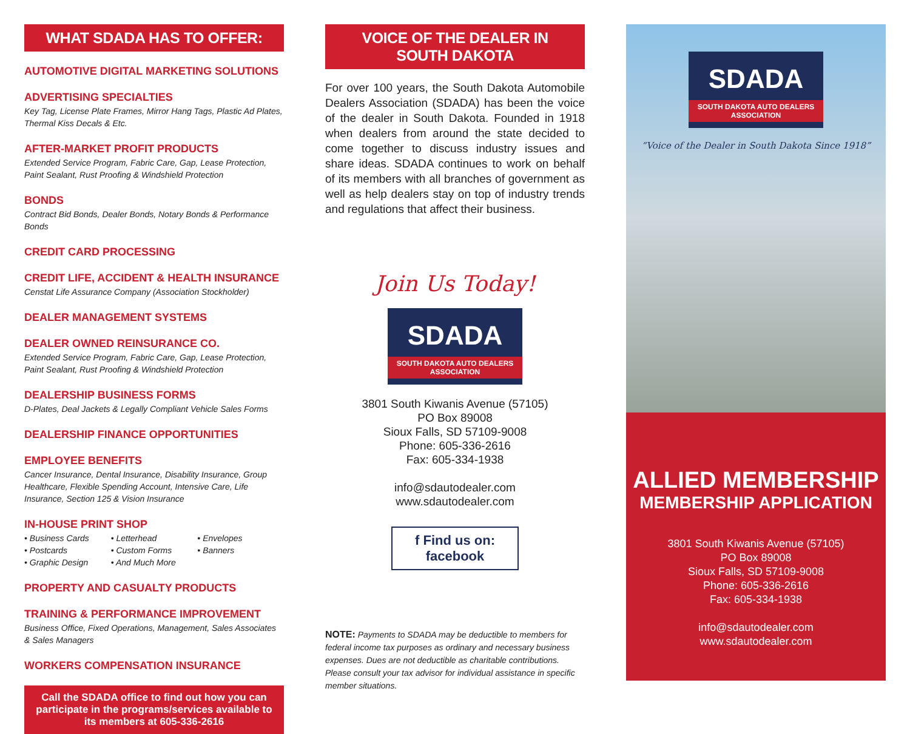WHAT SDADA HAS TO OFFER:
AUTOMOTIVE DIGITAL MARKETING SOLUTIONS
ADVERTISING SPECIALTIES
Key Tag, License Plate Frames, Mirror Hang Tags, Plastic Ad Plates, Thermal Kiss Decals & Etc.
AFTER-MARKET PROFIT PRODUCTS
Extended Service Program, Fabric Care, Gap, Lease Protection, Paint Sealant, Rust Proofing & Windshield Protection
BONDS
Contract Bid Bonds, Dealer Bonds, Notary Bonds & Performance Bonds
CREDIT CARD PROCESSING
CREDIT LIFE, ACCIDENT & HEALTH INSURANCE
Censtat Life Assurance Company (Association Stockholder)
DEALER MANAGEMENT SYSTEMS
DEALER OWNED REINSURANCE CO.
Extended Service Program, Fabric Care, Gap, Lease Protection, Paint Sealant, Rust Proofing & Windshield Protection
DEALERSHIP BUSINESS FORMS
D-Plates, Deal Jackets & Legally Compliant Vehicle Sales Forms
DEALERSHIP FINANCE OPPORTUNITIES
EMPLOYEE BENEFITS
Cancer Insurance, Dental Insurance, Disability Insurance, Group Healthcare, Flexible Spending Account, Intensive Care, Life Insurance, Section 125 & Vision Insurance
IN-HOUSE PRINT SHOP
• Business Cards
• Postcards
• Graphic Design
• Letterhead
• Custom Forms
• And Much More
• Envelopes
• Banners
PROPERTY AND CASUALTY PRODUCTS
TRAINING & PERFORMANCE IMPROVEMENT
Business Office, Fixed Operations, Management, Sales Associates & Sales Managers
WORKERS COMPENSATION INSURANCE
Call the SDADA office to find out how you can participate in the programs/services available to its members at 605-336-2616
VOICE OF THE DEALER IN SOUTH DAKOTA
For over 100 years, the South Dakota Automobile Dealers Association (SDADA) has been the voice of the dealer in South Dakota. Founded in 1918 when dealers from around the state decided to come together to discuss industry issues and share ideas. SDADA continues to work on behalf of its members with all branches of government as well as help dealers stay on top of industry trends and regulations that affect their business.
Join Us Today!
SDADA
SOUTH DAKOTA AUTO DEALERS
ASSOCIATION
3801 South Kiwanis Avenue (57105)
PO Box 89008
Sioux Falls, SD 57109-9008
Phone: 605-336-2616
Fax: 605-334-1938
info@sdautodealer.com
www.sdautodealer.com
f Find us on: facebook
NOTE: Payments to SDADA may be deductible to members for federal income tax purposes as ordinary and necessary business expenses. Dues are not deductible as charitable contributions. Please consult your tax advisor for individual assistance in specific member situations.
SDADA
SOUTH DAKOTA AUTO DEALERS
ASSOCIATION
“Voice of the Dealer in South Dakota Since 1918”
ALLIED MEMBERSHIP
MEMBERSHIP APPLICATION
3801 South Kiwanis Avenue (57105)
PO Box 89008
Sioux Falls, SD 57109-9008
Phone: 605-336-2616
Fax: 605-334-1938
info@sdautodealer.com
www.sdautodealer.com